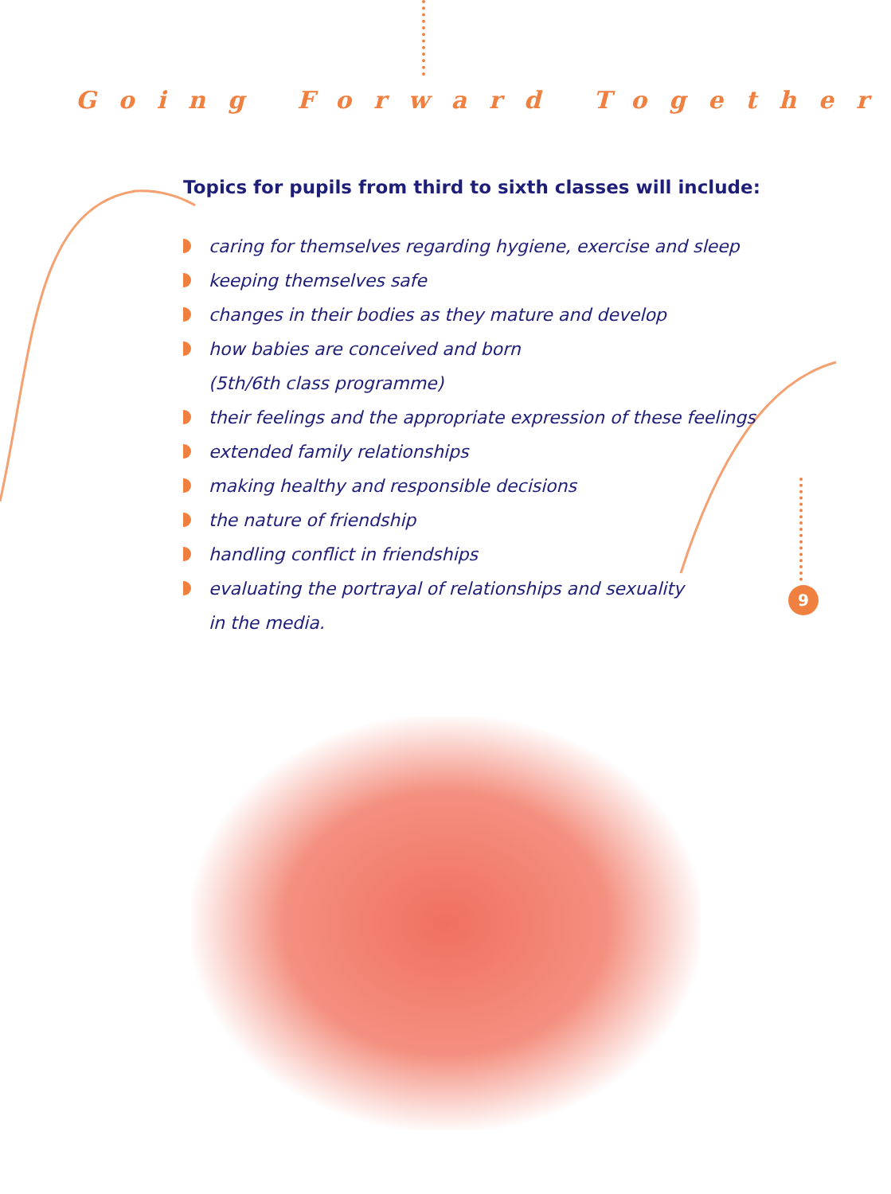Going Forward Together
Topics for pupils from third to sixth classes will include:
caring for themselves regarding hygiene, exercise and sleep
keeping themselves safe
changes in their bodies as they mature and develop
how babies are conceived and born
(5th/6th class programme)
their feelings and the appropriate expression of these feelings
extended family relationships
making healthy and responsible decisions
the nature of friendship
handling conflict in friendships
evaluating the portrayal of relationships and sexuality
in the media.
9